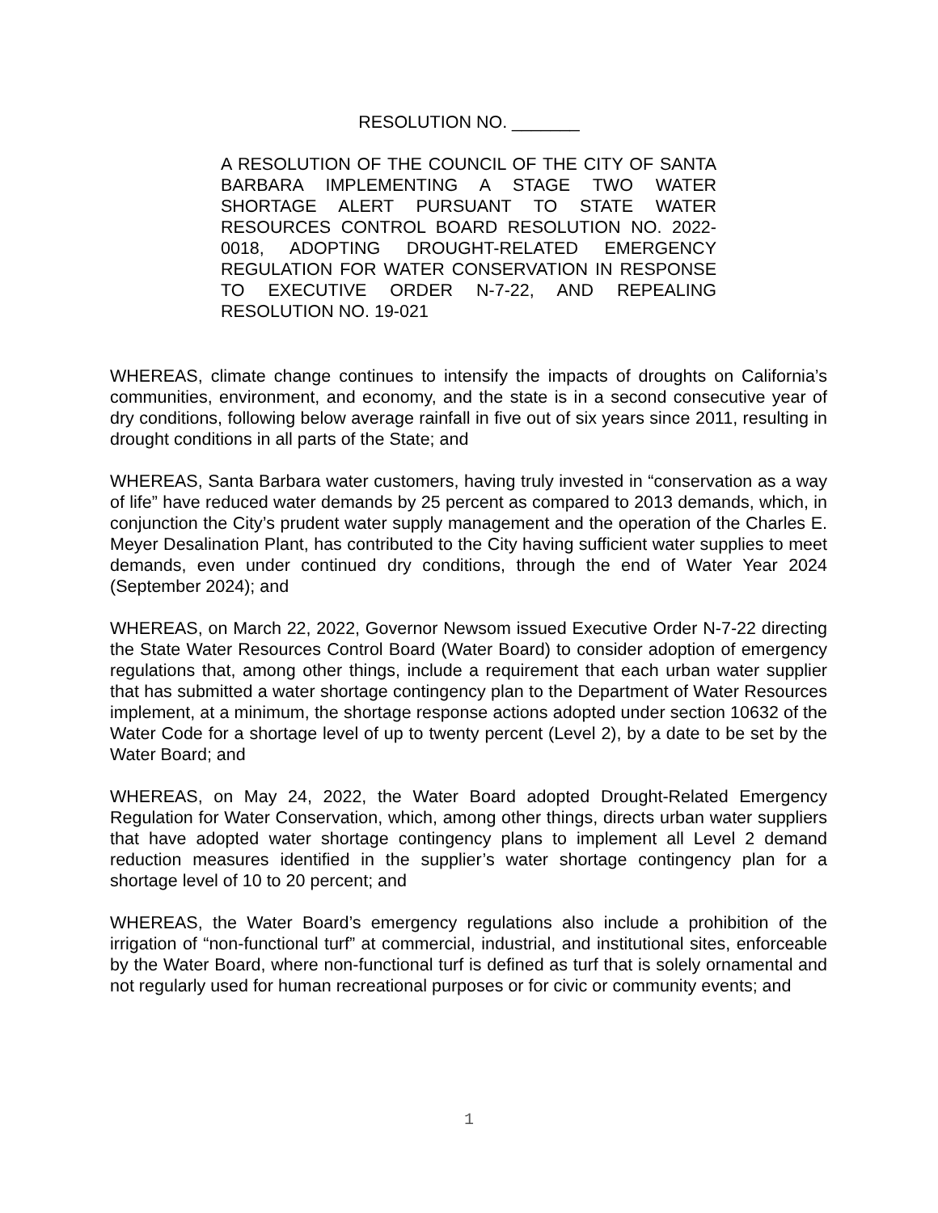RESOLUTION NO. _______
A RESOLUTION OF THE COUNCIL OF THE CITY OF SANTA BARBARA IMPLEMENTING A STAGE TWO WATER SHORTAGE ALERT PURSUANT TO STATE WATER RESOURCES CONTROL BOARD RESOLUTION NO. 2022-0018, ADOPTING DROUGHT-RELATED EMERGENCY REGULATION FOR WATER CONSERVATION IN RESPONSE TO EXECUTIVE ORDER N-7-22, AND REPEALING RESOLUTION NO. 19-021
WHEREAS, climate change continues to intensify the impacts of droughts on California’s communities, environment, and economy, and the state is in a second consecutive year of dry conditions, following below average rainfall in five out of six years since 2011, resulting in drought conditions in all parts of the State; and
WHEREAS, Santa Barbara water customers, having truly invested in “conservation as a way of life” have reduced water demands by 25 percent as compared to 2013 demands, which, in conjunction the City’s prudent water supply management and the operation of the Charles E. Meyer Desalination Plant, has contributed to the City having sufficient water supplies to meet demands, even under continued dry conditions, through the end of Water Year 2024 (September 2024); and
WHEREAS, on March 22, 2022, Governor Newsom issued Executive Order N-7-22 directing the State Water Resources Control Board (Water Board) to consider adoption of emergency regulations that, among other things, include a requirement that each urban water supplier that has submitted a water shortage contingency plan to the Department of Water Resources implement, at a minimum, the shortage response actions adopted under section 10632 of the Water Code for a shortage level of up to twenty percent (Level 2), by a date to be set by the Water Board; and
WHEREAS, on May 24, 2022, the Water Board adopted Drought-Related Emergency Regulation for Water Conservation, which, among other things, directs urban water suppliers that have adopted water shortage contingency plans to implement all Level 2 demand reduction measures identified in the supplier’s water shortage contingency plan for a shortage level of 10 to 20 percent; and
WHEREAS, the Water Board’s emergency regulations also include a prohibition of the irrigation of “non-functional turf” at commercial, industrial, and institutional sites, enforceable by the Water Board, where non-functional turf is defined as turf that is solely ornamental and not regularly used for human recreational purposes or for civic or community events; and
1